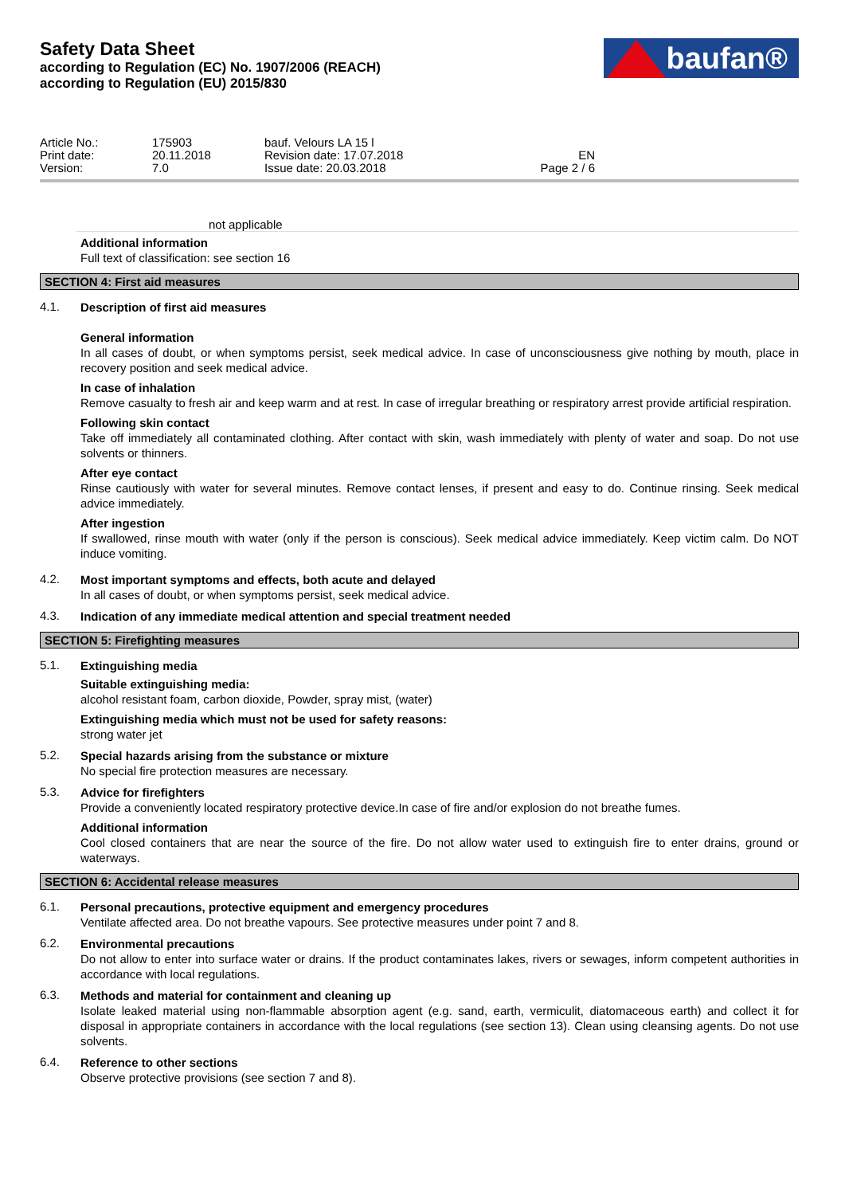Safety Data Sheet
according to Regulation (EC) No. 1907/2006 (REACH)
according to Regulation (EU) 2015/830
baufan®
| Article No.: | 175903 | bauf. Velours LA 15 l | |
| Print date: | 20.11.2018 | Revision date: 17.07.2018 | EN |
| Version: | 7.0 | Issue date: 20.03.2018 | Page 2 / 6 |
not applicable
Additional information
Full text of classification: see section 16
SECTION 4: First aid measures
4.1.
Description of first aid measures
General information
In all cases of doubt, or when symptoms persist, seek medical advice. In case of unconsciousness give nothing by mouth, place in recovery position and seek medical advice.
In case of inhalation
Remove casualty to fresh air and keep warm and at rest. In case of irregular breathing or respiratory arrest provide artificial respiration.
Following skin contact
Take off immediately all contaminated clothing. After contact with skin, wash immediately with plenty of water and soap. Do not use solvents or thinners.
After eye contact
Rinse cautiously with water for several minutes. Remove contact lenses, if present and easy to do. Continue rinsing. Seek medical advice immediately.
After ingestion
If swallowed, rinse mouth with water (only if the person is conscious). Seek medical advice immediately. Keep victim calm. Do NOT induce vomiting.
4.2.
Most important symptoms and effects, both acute and delayed
In all cases of doubt, or when symptoms persist, seek medical advice.
4.3.
Indication of any immediate medical attention and special treatment needed
SECTION 5: Firefighting measures
5.1.
Extinguishing media
Suitable extinguishing media:
alcohol resistant foam, carbon dioxide, Powder, spray mist, (water)
Extinguishing media which must not be used for safety reasons:
strong water jet
5.2.
Special hazards arising from the substance or mixture
No special fire protection measures are necessary.
5.3.
Advice for firefighters
Provide a conveniently located respiratory protective device.In case of fire and/or explosion do not breathe fumes.
Additional information
Cool closed containers that are near the source of the fire. Do not allow water used to extinguish fire to enter drains, ground or waterways.
SECTION 6: Accidental release measures
6.1.
Personal precautions, protective equipment and emergency procedures
Ventilate affected area. Do not breathe vapours. See protective measures under point 7 and 8.
6.2.
Environmental precautions
Do not allow to enter into surface water or drains. If the product contaminates lakes, rivers or sewages, inform competent authorities in accordance with local regulations.
6.3.
Methods and material for containment and cleaning up
Isolate leaked material using non-flammable absorption agent (e.g. sand, earth, vermiculit, diatomaceous earth) and collect it for disposal in appropriate containers in accordance with the local regulations (see section 13). Clean using cleansing agents. Do not use solvents.
6.4.
Reference to other sections
Observe protective provisions (see section 7 and 8).